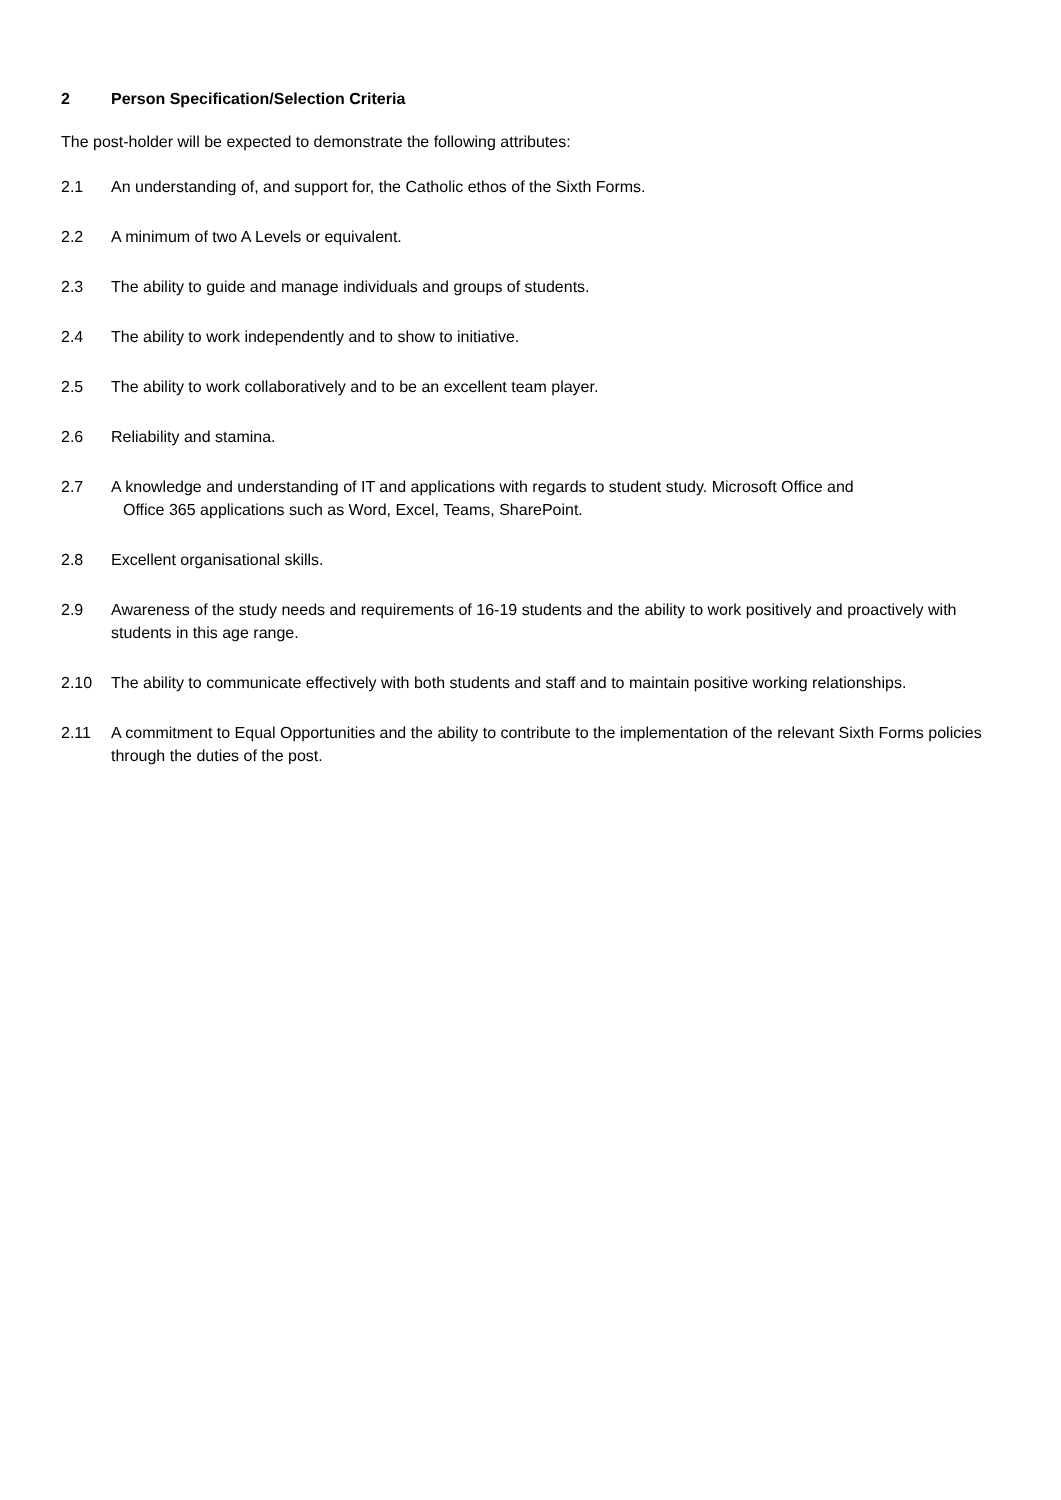2 Person Specification/Selection Criteria
The post-holder will be expected to demonstrate the following attributes:
2.1 An understanding of, and support for, the Catholic ethos of the Sixth Forms.
2.2 A minimum of two A Levels or equivalent.
2.3 The ability to guide and manage individuals and groups of students.
2.4 The ability to work independently and to show to initiative.
2.5 The ability to work collaboratively and to be an excellent team player.
2.6 Reliability and stamina.
2.7 A knowledge and understanding of IT and applications with regards to student study. Microsoft Office and
Office 365 applications such as Word, Excel, Teams, SharePoint.
2.8 Excellent organisational skills.
2.9 Awareness of the study needs and requirements of 16-19 students and the ability to work positively and proactively with students in this age range.
2.10 The ability to communicate effectively with both students and staff and to maintain positive working relationships.
2.11 A commitment to Equal Opportunities and the ability to contribute to the implementation of the relevant Sixth Forms policies through the duties of the post.